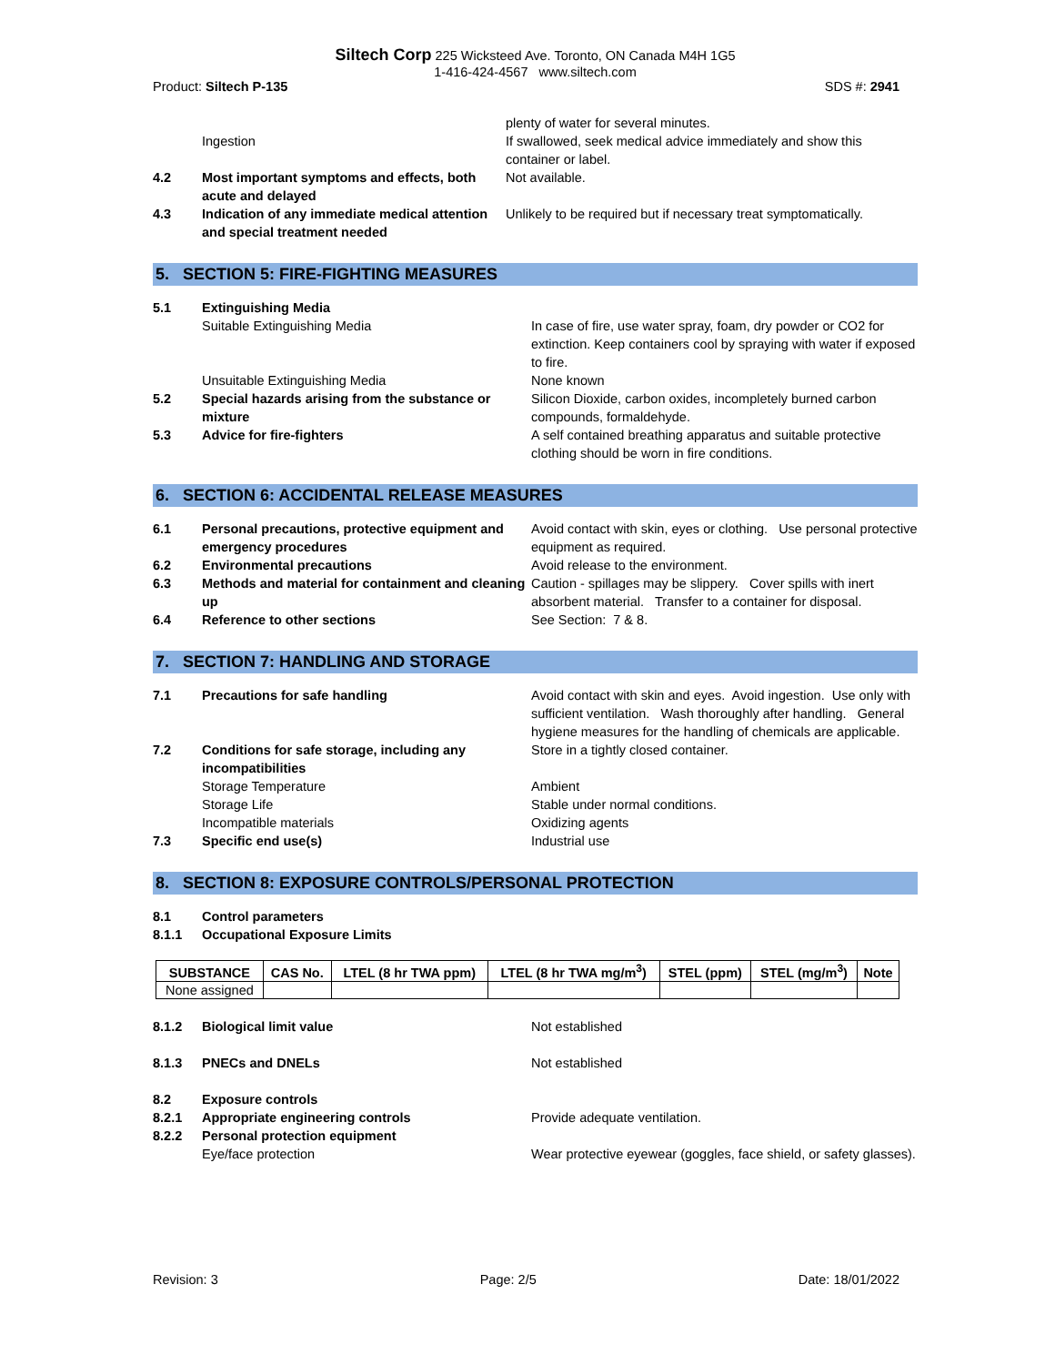Siltech Corp 225 Wicksteed Ave. Toronto, ON Canada M4H 1G5
1-416-424-4567 www.siltech.com
Product: Siltech P-135 SDS #: 2941
plenty of water for several minutes.
Ingestion If swallowed, seek medical advice immediately and show this container or label.
4.2 Most important symptoms and effects, both acute and delayed
Not available.
4.3 Indication of any immediate medical attention and special treatment needed
Unlikely to be required but if necessary treat symptomatically.
5. SECTION 5: FIRE-FIGHTING MEASURES
5.1 Extinguishing Media
Suitable Extinguishing Media In case of fire, use water spray, foam, dry powder or CO2 for extinction. Keep containers cool by spraying with water if exposed to fire.
Unsuitable Extinguishing Media None known
5.2 Special hazards arising from the substance or mixture
Silicon Dioxide, carbon oxides, incompletely burned carbon compounds, formaldehyde.
5.3 Advice for fire-fighters A self contained breathing apparatus and suitable protective clothing should be worn in fire conditions.
6. SECTION 6: ACCIDENTAL RELEASE MEASURES
6.1 Personal precautions, protective equipment and emergency procedures
Avoid contact with skin, eyes or clothing. Use personal protective equipment as required.
6.2 Environmental precautions Avoid release to the environment.
6.3 Methods and material for containment and cleaning up
Caution - spillages may be slippery. Cover spills with inert absorbent material. Transfer to a container for disposal.
6.4 Reference to other sections See Section: 7 & 8.
7. SECTION 7: HANDLING AND STORAGE
7.1 Precautions for safe handling Avoid contact with skin and eyes. Avoid ingestion. Use only with sufficient ventilation. Wash thoroughly after handling. General hygiene measures for the handling of chemicals are applicable.
7.2 Conditions for safe storage, including any incompatibilities
Store in a tightly closed container.
Storage Temperature Ambient
Storage Life Stable under normal conditions.
Incompatible materials Oxidizing agents
7.3 Specific end use(s) Industrial use
8. SECTION 8: EXPOSURE CONTROLS/PERSONAL PROTECTION
8.1 Control parameters
8.1.1 Occupational Exposure Limits
| SUBSTANCE | CAS No. | LTEL (8 hr TWA ppm) | LTEL (8 hr TWA mg/m<sup>3</sup>) | STEL (ppm) | STEL (mg/m<sup>3</sup>) | Note |
| --- | --- | --- | --- | --- | --- | --- |
| None assigned | | | | | | |
8.1.2 Biological limit value Not established
8.1.3 PNECs and DNELs Not established
8.2 Exposure controls
8.2.1 Appropriate engineering controls Provide adequate ventilation.
8.2.2 Personal protection equipment
Eye/face protection Wear protective eyewear (goggles, face shield, or safety glasses).
Revision: 3 Page: 2/5 Date: 18/01/2022